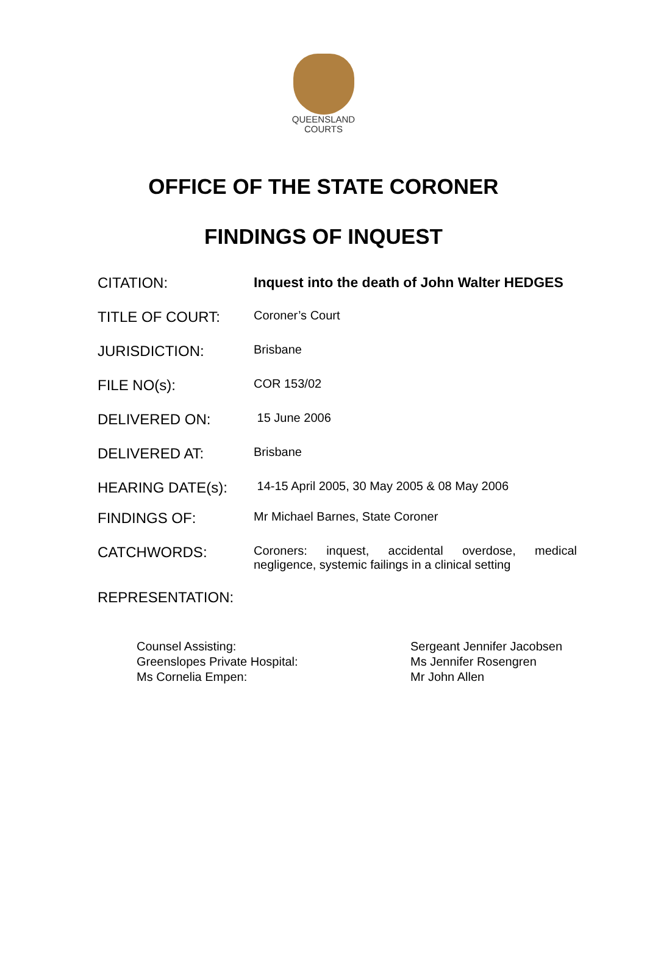QUEENSLAND
COURTS
OFFICE OF THE STATE CORONER
FINDINGS OF INQUEST
CITATION: Inquest into the death of John Walter HEDGES
TITLE OF COURT:
Coroner’s Court
JURISDICTION:
Brisbane
FILE NO(s):
COR 153/02
DELIVERED ON:
15 June 2006
DELIVERED AT:
Brisbane
HEARING DATE(s):
14-15 April 2005, 30 May 2005 & 08 May 2006
FINDINGS OF:
Mr Michael Barnes, State Coroner
CATCHWORDS:
Coroners: inquest, accidental overdose, medical negligence, systemic failings in a clinical setting
REPRESENTATION:
| Counsel Assisting: | Sergeant Jennifer Jacobsen |
| Greenslopes Private Hospital: | Ms Jennifer Rosengren |
| Ms Cornelia Empen: | Mr John Allen |